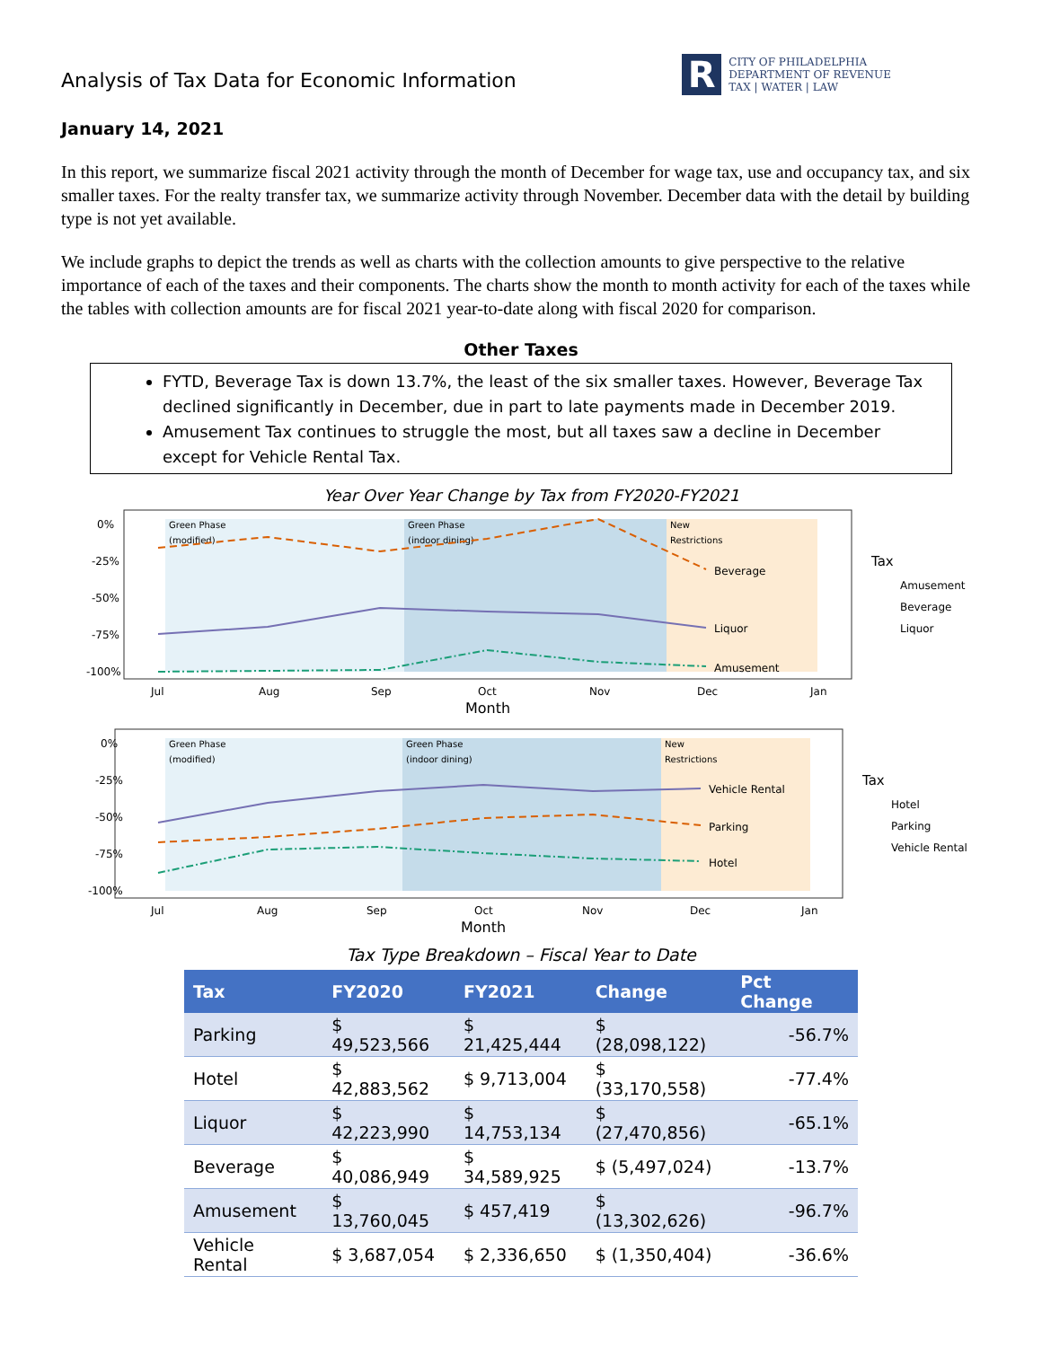Analysis of Tax Data for Economic Information
R
CITY OF PHILADELPHIA
DEPARTMENT OF REVENUE
TAX | WATER | LAW
January 14, 2021
In this report, we summarize fiscal 2021 activity through the month of December for wage tax, use and occupancy tax, and six smaller taxes. For the realty transfer tax, we summarize activity through November. December data with the detail by building type is not yet available.
We include graphs to depict the trends as well as charts with the collection amounts to give perspective to the relative importance of each of the taxes and their components. The charts show the month to month activity for each of the taxes while the tables with collection amounts are for fiscal 2021 year-to-date along with fiscal 2020 for comparison.
Other Taxes
FYTD, Beverage Tax is down 13.7%, the least of the six smaller taxes. However, Beverage Tax declined significantly in December, due in part to late payments made in December 2019.
Amusement Tax continues to struggle the most, but all taxes saw a decline in December except for Vehicle Rental Tax.
Year Over Year Change by Tax from FY2020-FY2021
Green Phase
Green Phase
New
(modified)
(indoor dining)
Restrictions
0%
-25%
-50%
-75%
-100%
Beverage
Liquor
Amusement
Jul
Aug
Sep
Oct
Nov
Dec
Jan
Month
Tax
Amusement
Beverage
Liquor
Green Phase
Green Phase
New
(modified)
(indoor dining)
Restrictions
0%
-25%
-50%
-75%
-100%
Vehicle Rental
Parking
Hotel
Jul
Aug
Sep
Oct
Nov
Dec
Jan
Month
Tax
Hotel
Parking
Vehicle Rental
Tax Type Breakdown – Fiscal Year to Date
| Tax | FY2020 | FY2021 | Change | Pct Change |
| --- | --- | --- | --- | --- |
| Parking | $ 49,523,566 | $ 21,425,444 | $ (28,098,122) | -56.7% |
| Hotel | $ 42,883,562 | $ 9,713,004 | $ (33,170,558) | -77.4% |
| Liquor | $ 42,223,990 | $ 14,753,134 | $ (27,470,856) | -65.1% |
| Beverage | $ 40,086,949 | $ 34,589,925 | $ (5,497,024) | -13.7% |
| Amusement | $ 13,760,045 | $ 457,419 | $ (13,302,626) | -96.7% |
| Vehicle Rental | $ 3,687,054 | $ 2,336,650 | $ (1,350,404) | -36.6% |